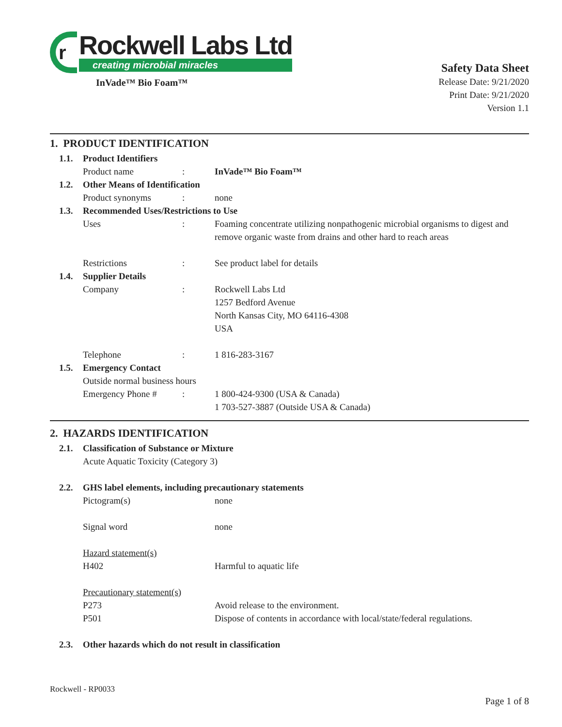r
Rockwell Labs Ltd
creating microbial miracles
InVade™ Bio Foam™
Safety Data Sheet
Release Date: 9/21/2020
Print Date: 9/21/2020
Version 1.1
1. PRODUCT IDENTIFICATION
1.1. Product Identifiers
Product name : InVade™ Bio Foam™
1.2. Other Means of Identification
Product synonyms : none
1.3. Recommended Uses/Restrictions to Use
Uses : Foaming concentrate utilizing nonpathogenic microbial organisms to digest and remove organic waste from drains and other hard to reach areas
Restrictions : See product label for details
1.4. Supplier Details
Company : Rockwell Labs Ltd
1257 Bedford Avenue
North Kansas City, MO 64116-4308
USA
Telephone : 1 816-283-3167
1.5. Emergency Contact
Outside normal business hours
Emergency Phone # : 1 800-424-9300 (USA & Canada)
1 703-527-3887 (Outside USA & Canada)
2. HAZARDS IDENTIFICATION
2.1. Classification of Substance or Mixture
Acute Aquatic Toxicity (Category 3)
2.2. GHS label elements, including precautionary statements
Pictogram(s) none
Signal word none
Hazard statement(s)
H402 Harmful to aquatic life
Precautionary statement(s)
P273 Avoid release to the environment.
P501 Dispose of contents in accordance with local/state/federal regulations.
2.3. Other hazards which do not result in classification
Rockwell - RP0033
Page 1 of 8